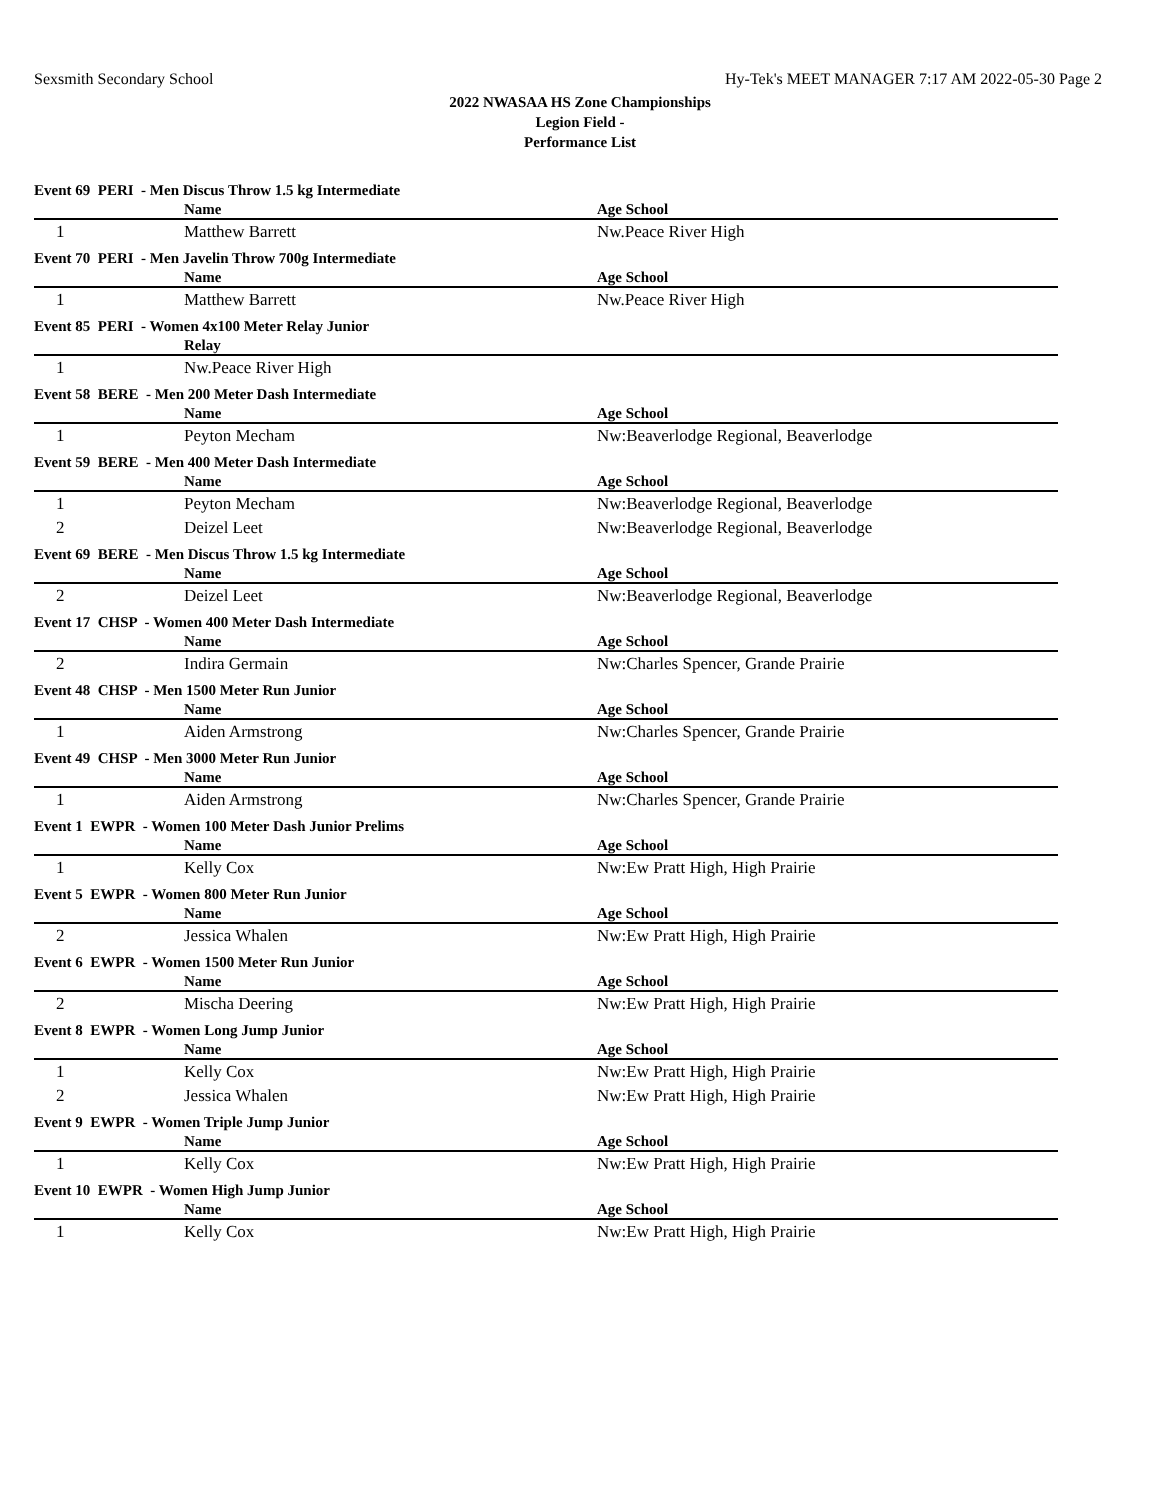Sexsmith Secondary School Hy-Tek's MEET MANAGER 7:17 AM 2022-05-30 Page 2
2022 NWASAA HS Zone Championships
Legion Field -
Performance List
| Event 69 PERI - Men Discus Throw 1.5 kg Intermediate | | |
| | Name | Age School |
| 1 | Matthew Barrett | Nw.Peace River High |
| Event 70 PERI - Men Javelin Throw 700g Intermediate | | |
| | Name | Age School |
| 1 | Matthew Barrett | Nw.Peace River High |
| Event 85 PERI - Women 4x100 Meter Relay Junior | | |
| | Relay | |
| 1 | Nw.Peace River High | |
| Event 58 BERE - Men 200 Meter Dash Intermediate | | |
| | Name | Age School |
| 1 | Peyton Mecham | Nw:Beaverlodge Regional, Beaverlodge |
| Event 59 BERE - Men 400 Meter Dash Intermediate | | |
| | Name | Age School |
| 1 | Peyton Mecham | Nw:Beaverlodge Regional, Beaverlodge |
| 2 | Deizel Leet | Nw:Beaverlodge Regional, Beaverlodge |
| Event 69 BERE - Men Discus Throw 1.5 kg Intermediate | | |
| | Name | Age School |
| 2 | Deizel Leet | Nw:Beaverlodge Regional, Beaverlodge |
| Event 17 CHSP - Women 400 Meter Dash Intermediate | | |
| | Name | Age School |
| 2 | Indira Germain | Nw:Charles Spencer, Grande Prairie |
| Event 48 CHSP - Men 1500 Meter Run Junior | | |
| | Name | Age School |
| 1 | Aiden Armstrong | Nw:Charles Spencer, Grande Prairie |
| Event 49 CHSP - Men 3000 Meter Run Junior | | |
| | Name | Age School |
| 1 | Aiden Armstrong | Nw:Charles Spencer, Grande Prairie |
| Event 1 EWPR - Women 100 Meter Dash Junior Prelims | | |
| | Name | Age School |
| 1 | Kelly Cox | Nw:Ew Pratt High, High Prairie |
| Event 5 EWPR - Women 800 Meter Run Junior | | |
| | Name | Age School |
| 2 | Jessica Whalen | Nw:Ew Pratt High, High Prairie |
| Event 6 EWPR - Women 1500 Meter Run Junior | | |
| | Name | Age School |
| 2 | Mischa Deering | Nw:Ew Pratt High, High Prairie |
| Event 8 EWPR - Women Long Jump Junior | | |
| | Name | Age School |
| 1 | Kelly Cox | Nw:Ew Pratt High, High Prairie |
| 2 | Jessica Whalen | Nw:Ew Pratt High, High Prairie |
| Event 9 EWPR - Women Triple Jump Junior | | |
| | Name | Age School |
| 1 | Kelly Cox | Nw:Ew Pratt High, High Prairie |
| Event 10 EWPR - Women High Jump Junior | | |
| | Name | Age School |
| 1 | Kelly Cox | Nw:Ew Pratt High, High Prairie |